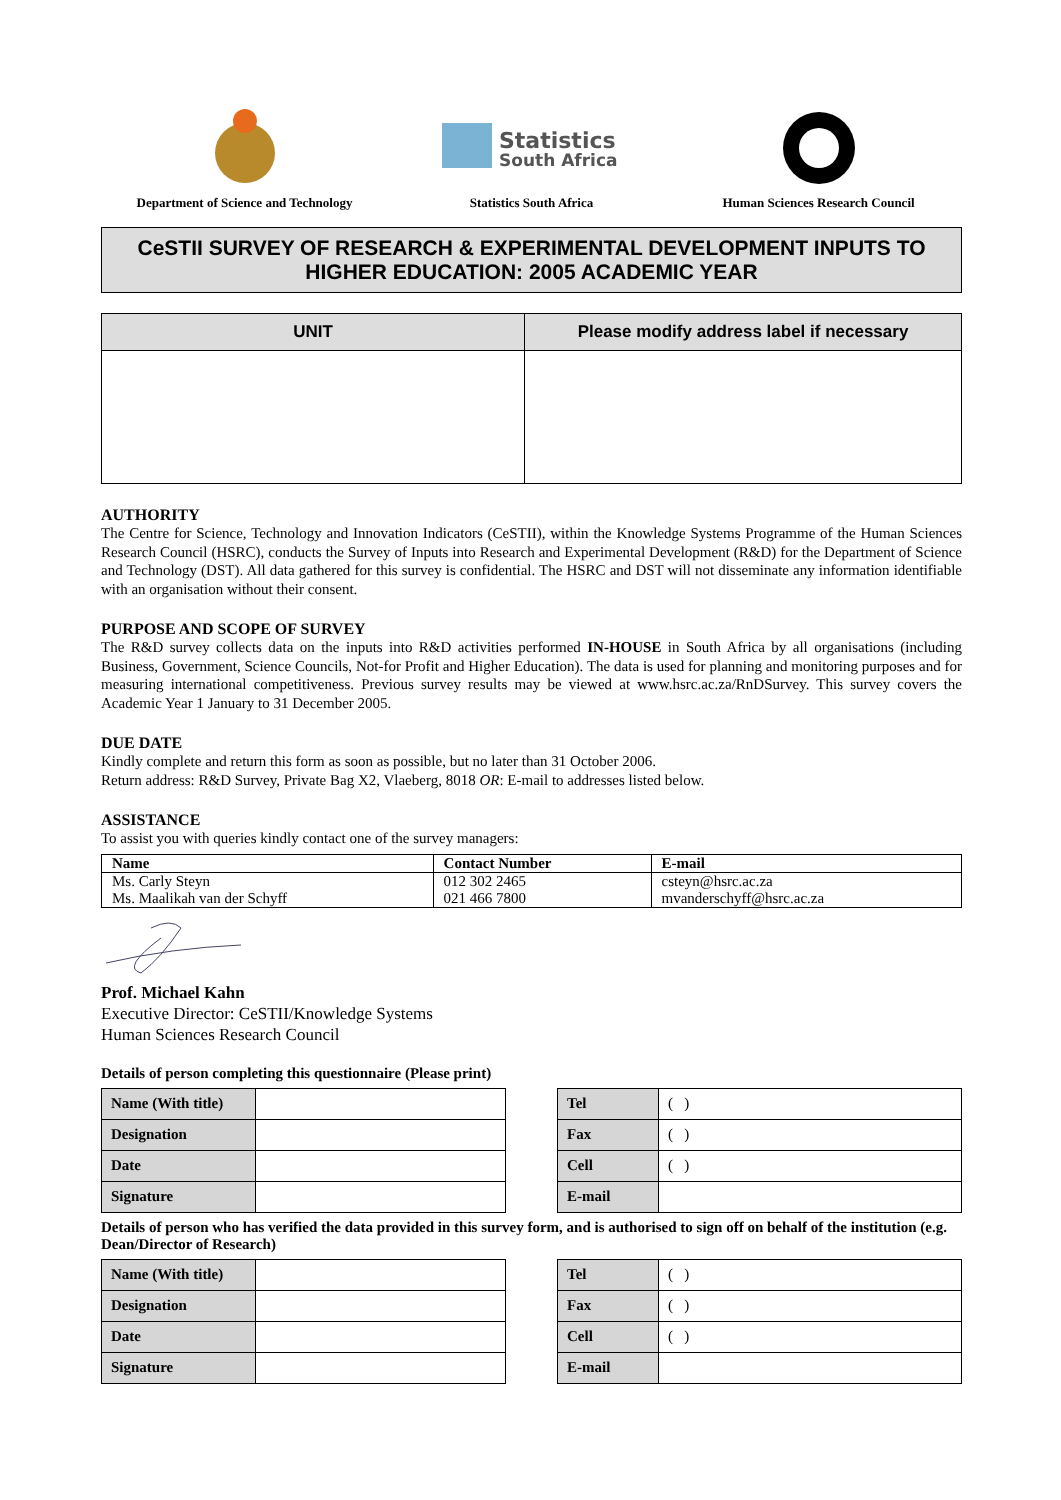Department of Science and Technology
Statistics
South Africa
Statistics South Africa
Human Sciences Research Council
CeSTII SURVEY OF RESEARCH & EXPERIMENTAL DEVELOPMENT INPUTS TO
HIGHER EDUCATION: 2005 ACADEMIC YEAR
| UNIT | Please modify address label if necessary |
| --- | --- |
AUTHORITY
The Centre for Science, Technology and Innovation Indicators (CeSTII), within the Knowledge Systems Programme of the Human Sciences Research Council (HSRC), conducts the Survey of Inputs into Research and Experimental Development (R&D) for the Department of Science and Technology (DST). All data gathered for this survey is confidential. The HSRC and DST will not disseminate any information identifiable with an organisation without their consent.
PURPOSE AND SCOPE OF SURVEY
The R&D survey collects data on the inputs into R&D activities performed IN-HOUSE in South Africa by all organisations (including Business, Government, Science Councils, Not-for Profit and Higher Education). The data is used for planning and monitoring purposes and for measuring international competitiveness. Previous survey results may be viewed at www.hsrc.ac.za/RnDSurvey. This survey covers the Academic Year 1 January to 31 December 2005.
DUE DATE
Kindly complete and return this form as soon as possible, but no later than 31 October 2006.
Return address: R&D Survey, Private Bag X2, Vlaeberg, 8018 OR: E-mail to addresses listed below.
ASSISTANCE
To assist you with queries kindly contact one of the survey managers:
| Name | Contact Number | E-mail |
| --- | --- | --- |
| Ms. Carly Steyn | 012 302 2465 | csteyn@hsrc.ac.za |
| Ms. Maalikah van der Schyff | 021 466 7800 | mvanderschyff@hsrc.ac.za |
Prof. Michael Kahn
Executive Director: CeSTII/Knowledge Systems
Human Sciences Research Council
Details of person completing this questionnaire (Please print)
| Name (With title) | |
| Designation | |
| Date | |
| Signature | |
| Tel | ( ) |
| Fax | ( ) |
| Cell | ( ) |
| E-mail | |
Details of person who has verified the data provided in this survey form, and is authorised to sign off on behalf of the institution (e.g. Dean/Director of Research)
| Name (With title) | |
| Designation | |
| Date | |
| Signature | |
| Tel | ( ) |
| Fax | ( ) |
| Cell | ( ) |
| E-mail | |